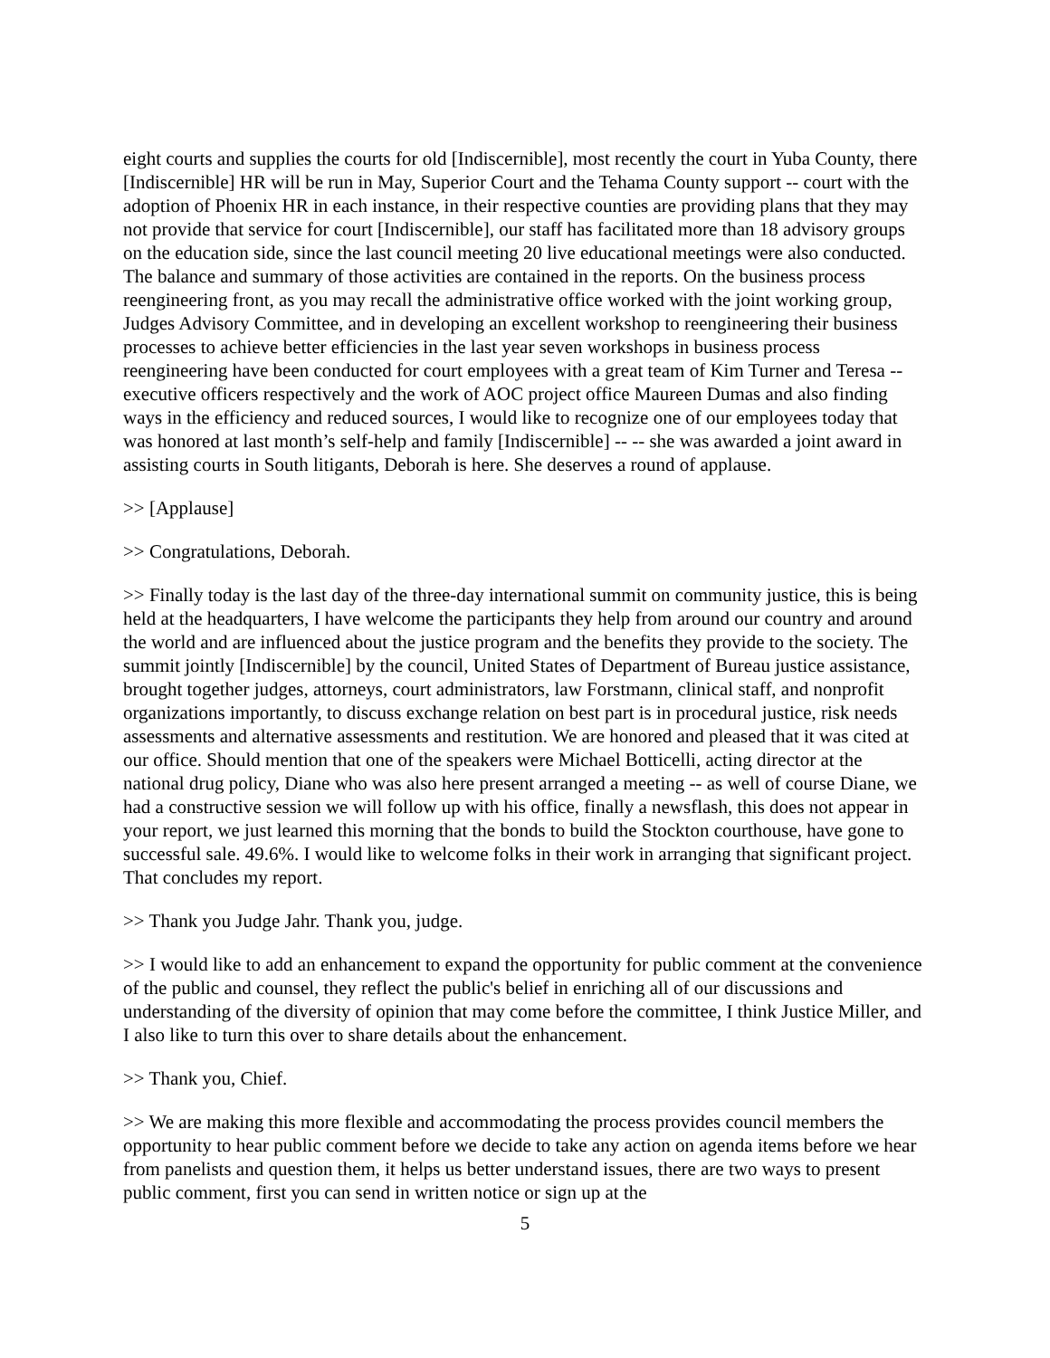eight courts and supplies the courts for old [Indiscernible], most recently the court in Yuba County, there [Indiscernible] HR will be run in May, Superior Court and the Tehama County support -- court with the adoption of Phoenix HR in each instance, in their respective counties are providing plans that they may not provide that service for court [Indiscernible], our staff has facilitated more than 18 advisory groups on the education side, since the last council meeting 20 live educational meetings were also conducted. The balance and summary of those activities are contained in the reports. On the business process reengineering front, as you may recall the administrative office worked with the joint working group, Judges Advisory Committee, and in developing an excellent workshop to reengineering their business processes to achieve better efficiencies in the last year seven workshops in business process reengineering have been conducted for court employees with a great team of Kim Turner and Teresa -- executive officers respectively and the work of AOC project office Maureen Dumas and also finding ways in the efficiency and reduced sources, I would like to recognize one of our employees today that was honored at last month’s self-help and family [Indiscernible] -- -- she was awarded a joint award in assisting courts in South litigants, Deborah is here. She deserves a round of applause.
>> [Applause]
>> Congratulations, Deborah.
>> Finally today is the last day of the three-day international summit on community justice, this is being held at the headquarters, I have welcome the participants they help from around our country and around the world and are influenced about the justice program and the benefits they provide to the society. The summit jointly [Indiscernible] by the council, United States of Department of Bureau justice assistance, brought together judges, attorneys, court administrators, law Forstmann, clinical staff, and nonprofit organizations importantly, to discuss exchange relation on best part is in procedural justice, risk needs assessments and alternative assessments and restitution. We are honored and pleased that it was cited at our office. Should mention that one of the speakers were Michael Botticelli, acting director at the national drug policy, Diane who was also here present arranged a meeting -- as well of course Diane, we had a constructive session we will follow up with his office, finally a newsflash, this does not appear in your report, we just learned this morning that the bonds to build the Stockton courthouse, have gone to successful sale. 49.6%. I would like to welcome folks in their work in arranging that significant project. That concludes my report.
>> Thank you Judge Jahr. Thank you, judge.
>> I would like to add an enhancement to expand the opportunity for public comment at the convenience of the public and counsel, they reflect the public's belief in enriching all of our discussions and understanding of the diversity of opinion that may come before the committee, I think Justice Miller, and I also like to turn this over to share details about the enhancement.
>> Thank you, Chief.
>> We are making this more flexible and accommodating the process provides council members the opportunity to hear public comment before we decide to take any action on agenda items before we hear from panelists and question them, it helps us better understand issues, there are two ways to present public comment, first you can send in written notice or sign up at the
5